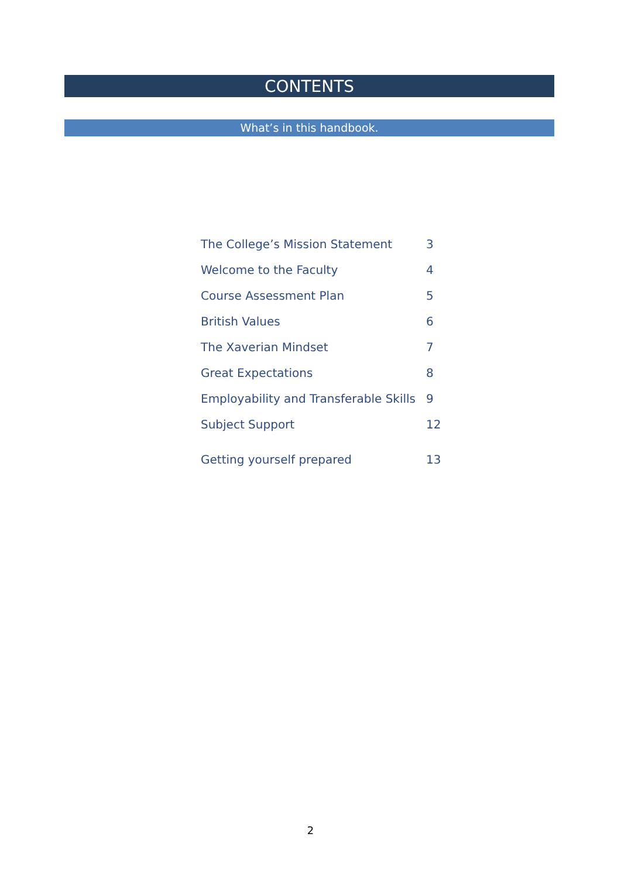CONTENTS
What’s in this handbook.
| The College’s Mission Statement | 3 |
| Welcome to the Faculty | 4 |
| Course Assessment Plan | 5 |
| British Values | 6 |
| The Xaverian Mindset | 7 |
| Great Expectations | 8 |
| Employability and Transferable Skills | 9 |
| Subject Support | 12 |
| Getting yourself prepared | 13 |
2